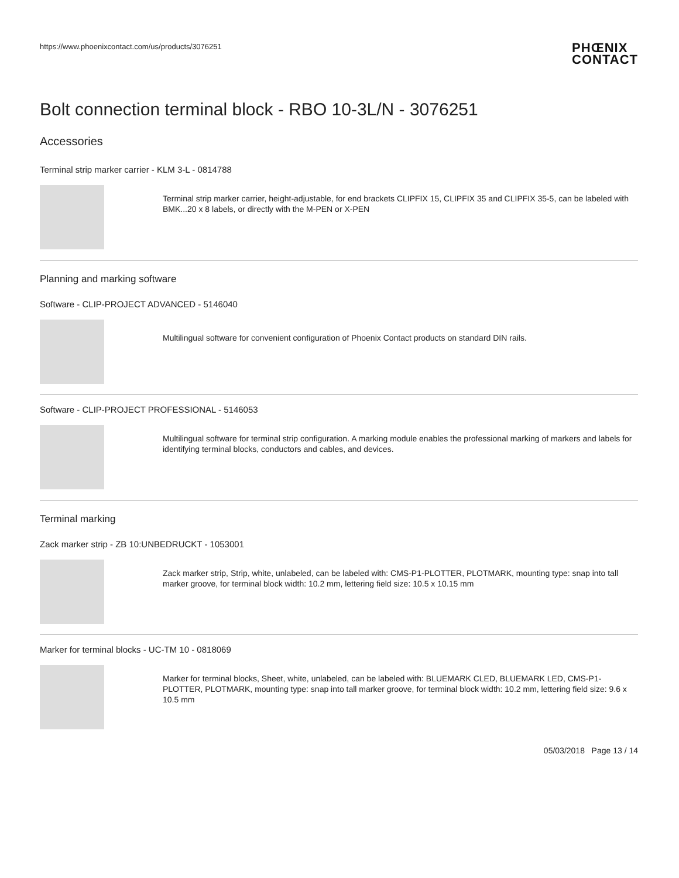https://www.phoenixcontact.com/us/products/3076251
PHŒNIX
CONTACT
Bolt connection terminal block - RBO 10-3L/N - 3076251
Accessories
Terminal strip marker carrier - KLM 3-L - 0814788
Terminal strip marker carrier, height-adjustable, for end brackets CLIPFIX 15, CLIPFIX 35 and CLIPFIX 35-5, can be labeled with BMK...20 x 8 labels, or directly with the M-PEN or X-PEN
Planning and marking software
Software - CLIP-PROJECT ADVANCED - 5146040
Multilingual software for convenient configuration of Phoenix Contact products on standard DIN rails.
Software - CLIP-PROJECT PROFESSIONAL - 5146053
Multilingual software for terminal strip configuration. A marking module enables the professional marking of markers and labels for identifying terminal blocks, conductors and cables, and devices.
Terminal marking
Zack marker strip - ZB 10:UNBEDRUCKT - 1053001
Zack marker strip, Strip, white, unlabeled, can be labeled with: CMS-P1-PLOTTER, PLOTMARK, mounting type: snap into tall marker groove, for terminal block width: 10.2 mm, lettering field size: 10.5 x 10.15 mm
Marker for terminal blocks - UC-TM 10 - 0818069
Marker for terminal blocks, Sheet, white, unlabeled, can be labeled with: BLUEMARK CLED, BLUEMARK LED, CMS-P1-PLOTTER, PLOTMARK, mounting type: snap into tall marker groove, for terminal block width: 10.2 mm, lettering field size: 9.6 x 10.5 mm
05/03/2018 Page 13 / 14